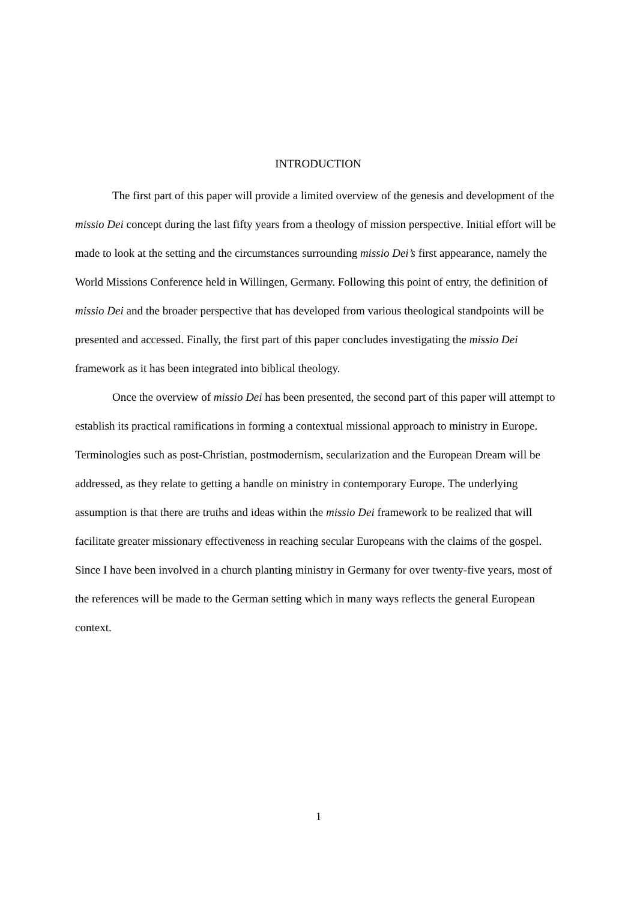INTRODUCTION
The first part of this paper will provide a limited overview of the genesis and development of the missio Dei concept during the last fifty years from a theology of mission perspective. Initial effort will be made to look at the setting and the circumstances surrounding missio Dei’s first appearance, namely the World Missions Conference held in Willingen, Germany. Following this point of entry, the definition of missio Dei and the broader perspective that has developed from various theological standpoints will be presented and accessed. Finally, the first part of this paper concludes investigating the missio Dei framework as it has been integrated into biblical theology.
Once the overview of missio Dei has been presented, the second part of this paper will attempt to establish its practical ramifications in forming a contextual missional approach to ministry in Europe. Terminologies such as post-Christian, postmodernism, secularization and the European Dream will be addressed, as they relate to getting a handle on ministry in contemporary Europe. The underlying assumption is that there are truths and ideas within the missio Dei framework to be realized that will facilitate greater missionary effectiveness in reaching secular Europeans with the claims of the gospel. Since I have been involved in a church planting ministry in Germany for over twenty-five years, most of the references will be made to the German setting which in many ways reflects the general European context.
1